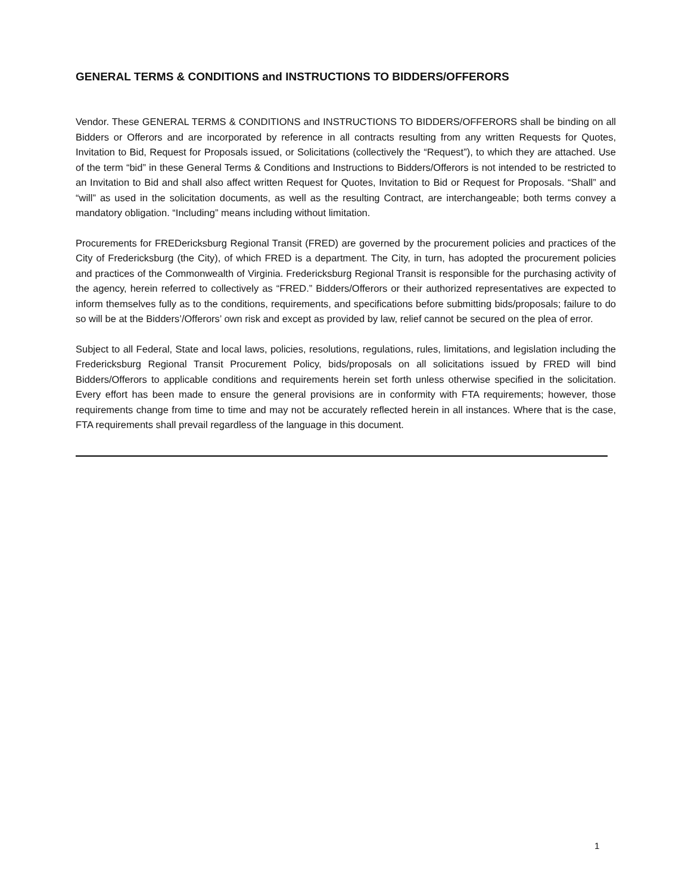GENERAL TERMS & CONDITIONS and INSTRUCTIONS TO BIDDERS/OFFERORS
Vendor. These GENERAL TERMS & CONDITIONS and INSTRUCTIONS TO BIDDERS/OFFERORS shall be binding on all Bidders or Offerors and are incorporated by reference in all contracts resulting from any written Requests for Quotes, Invitation to Bid, Request for Proposals issued, or Solicitations (collectively the “Request”), to which they are attached. Use of the term “bid” in these General Terms & Conditions and Instructions to Bidders/Offerors is not intended to be restricted to an Invitation to Bid and shall also affect written Request for Quotes, Invitation to Bid or Request for Proposals. “Shall” and “will” as used in the solicitation documents, as well as the resulting Contract, are interchangeable; both terms convey a mandatory obligation. “Including” means including without limitation.
Procurements for FREDericksburg Regional Transit (FRED) are governed by the procurement policies and practices of the City of Fredericksburg (the City), of which FRED is a department. The City, in turn, has adopted the procurement policies and practices of the Commonwealth of Virginia. Fredericksburg Regional Transit is responsible for the purchasing activity of the agency, herein referred to collectively as “FRED.” Bidders/Offerors or their authorized representatives are expected to inform themselves fully as to the conditions, requirements, and specifications before submitting bids/proposals; failure to do so will be at the Bidders’/Offerors’ own risk and except as provided by law, relief cannot be secured on the plea of error.
Subject to all Federal, State and local laws, policies, resolutions, regulations, rules, limitations, and legislation including the Fredericksburg Regional Transit Procurement Policy, bids/proposals on all solicitations issued by FRED will bind Bidders/Offerors to applicable conditions and requirements herein set forth unless otherwise specified in the solicitation. Every effort has been made to ensure the general provisions are in conformity with FTA requirements; however, those requirements change from time to time and may not be accurately reflected herein in all instances. Where that is the case, FTA requirements shall prevail regardless of the language in this document.
1